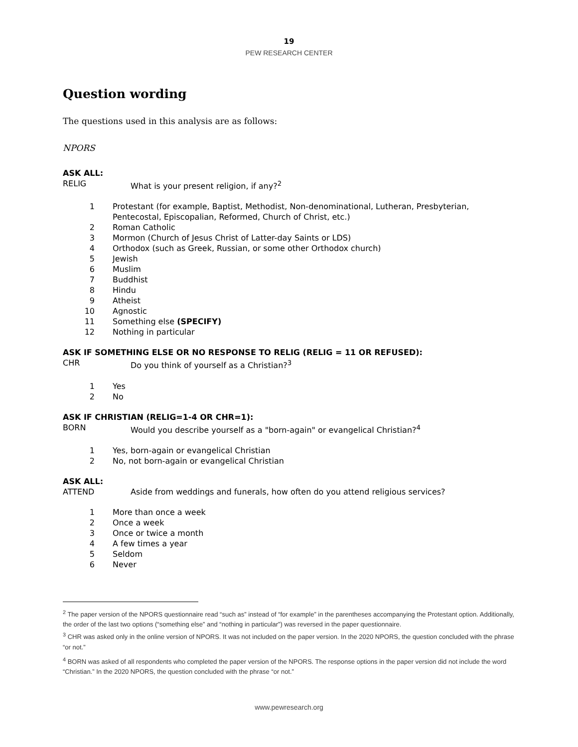19
PEW RESEARCH CENTER
Question wording
The questions used in this analysis are as follows:
NPORS
ASK ALL:
RELIG What is your present religion, if any?<sup>2</sup>
1 Protestant (for example, Baptist, Methodist, Non-denominational, Lutheran, Presbyterian, Pentecostal, Episcopalian, Reformed, Church of Christ, etc.)
2 Roman Catholic
3 Mormon (Church of Jesus Christ of Latter-day Saints or LDS)
4 Orthodox (such as Greek, Russian, or some other Orthodox church)
5 Jewish
6 Muslim
7 Buddhist
8 Hindu
9 Atheist
10 Agnostic
11 Something else (SPECIFY)
12 Nothing in particular
ASK IF SOMETHING ELSE OR NO RESPONSE TO RELIG (RELIG = 11 OR REFUSED):
CHR Do you think of yourself as a Christian?<sup>3</sup>
1 Yes
2 No
ASK IF CHRISTIAN (RELIG=1-4 OR CHR=1):
BORN Would you describe yourself as a "born-again" or evangelical Christian?<sup>4</sup>
1 Yes, born-again or evangelical Christian
2 No, not born-again or evangelical Christian
ASK ALL:
ATTEND Aside from weddings and funerals, how often do you attend religious services?
1 More than once a week
2 Once a week
3 Once or twice a month
4 A few times a year
5 Seldom
6 Never
<sup>2</sup> The paper version of the NPORS questionnaire read “such as” instead of “for example” in the parentheses accompanying the Protestant option. Additionally, the order of the last two options (“something else” and “nothing in particular”) was reversed in the paper questionnaire.
<sup>3</sup> CHR was asked only in the online version of NPORS. It was not included on the paper version. In the 2020 NPORS, the question concluded with the phrase “or not.”
<sup>4</sup> BORN was asked of all respondents who completed the paper version of the NPORS. The response options in the paper version did not include the word “Christian.” In the 2020 NPORS, the question concluded with the phrase “or not.”
www.pewresearch.org